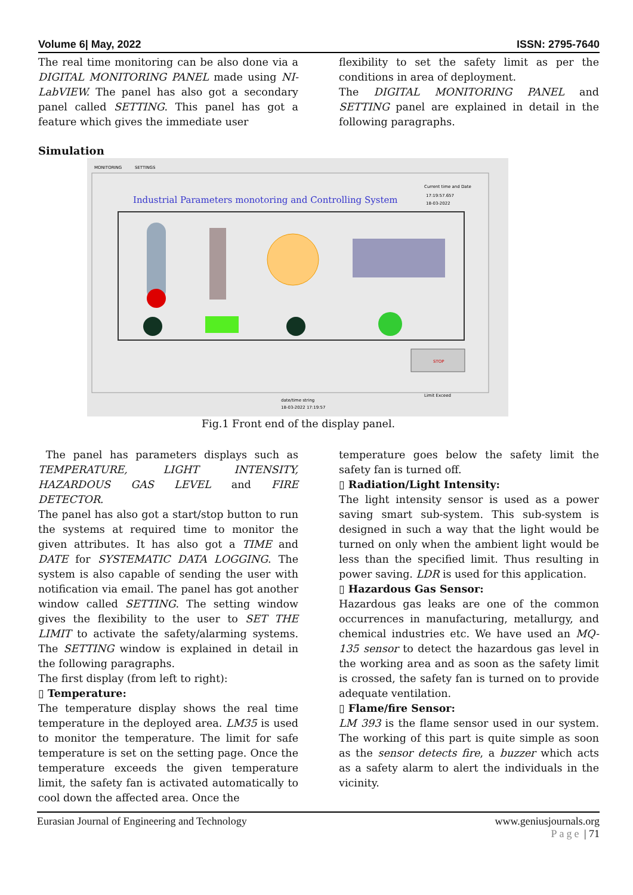Volume 6| May, 2022 ISSN: 2795-7640
The real time monitoring can be also done via a DIGITAL MONITORING PANEL made using NI-LabVIEW. The panel has also got a secondary panel called SETTING. This panel has got a feature which gives the immediate user
flexibility to set the safety limit as per the conditions in area of deployment.
The DIGITAL MONITORING PANEL and SETTING panel are explained in detail in the following paragraphs.
Simulation
MONITORING
SETTINGS
Industrial Parameters monotoring and Controlling System
Current time and Date
17:19:57.657
18-03-2022
STOP
date/time string
18-03-2022 17:19:57
Limit Exceed
Fig.1 Front end of the display panel.
The panel has parameters displays such as TEMPERATURE, LIGHT INTENSITY, HAZARDOUS GAS LEVEL and FIRE DETECTOR.
The panel has also got a start/stop button to run the systems at required time to monitor the given attributes. It has also got a TIME and DATE for SYSTEMATIC DATA LOGGING. The system is also capable of sending the user with notification via email. The panel has got another window called SETTING. The setting window gives the flexibility to the user to SET THE LIMIT to activate the safety/alarming systems. The SETTING window is explained in detail in the following paragraphs.
The first display (from left to right):
▯ Temperature:
The temperature display shows the real time temperature in the deployed area. LM35 is used to monitor the temperature. The limit for safe temperature is set on the setting page. Once the temperature exceeds the given temperature limit, the safety fan is activated automatically to cool down the affected area. Once the
temperature goes below the safety limit the safety fan is turned off.
▯ Radiation/Light Intensity:
The light intensity sensor is used as a power saving smart sub-system. This sub-system is designed in such a way that the light would be turned on only when the ambient light would be less than the specified limit. Thus resulting in power saving. LDR is used for this application.
▯ Hazardous Gas Sensor:
Hazardous gas leaks are one of the common occurrences in manufacturing, metallurgy, and chemical industries etc. We have used an MQ-135 sensor to detect the hazardous gas level in the working area and as soon as the safety limit is crossed, the safety fan is turned on to provide adequate ventilation.
▯ Flame/fire Sensor:
LM 393 is the flame sensor used in our system. The working of this part is quite simple as soon as the sensor detects fire, a buzzer which acts as a safety alarm to alert the individuals in the vicinity.
Eurasian Journal of Engineering and Technology www.geniusjournals.org
Page | 71